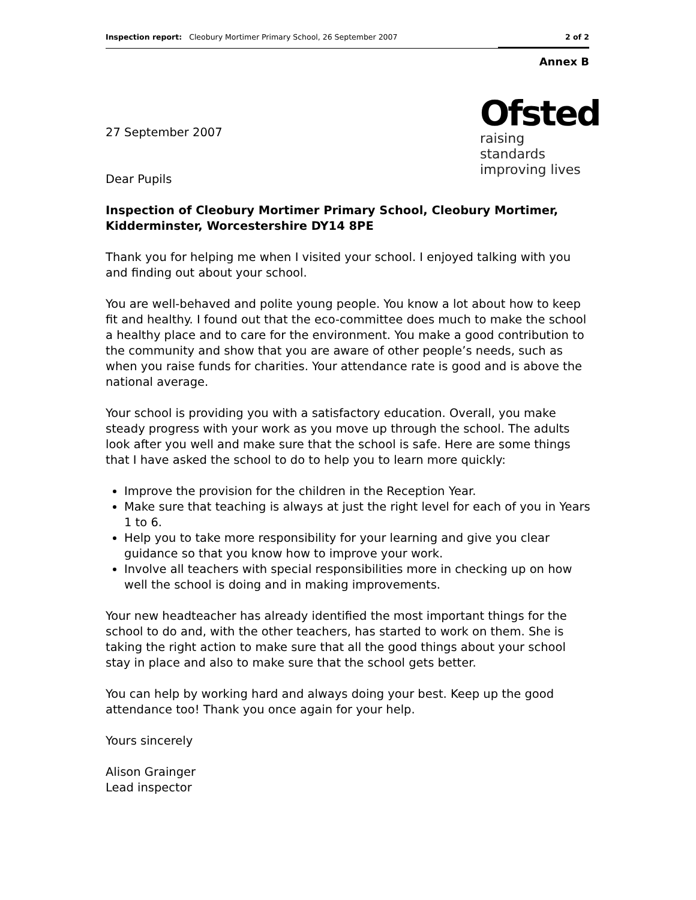Inspection report: Cleobury Mortimer Primary School, 26 September 2007 2 of 2
Annex B
Ofsted
raising standards
improving lives
27 September 2007
Dear Pupils
Inspection of Cleobury Mortimer Primary School, Cleobury Mortimer, Kidderminster, Worcestershire DY14 8PE
Thank you for helping me when I visited your school. I enjoyed talking with you and finding out about your school.
You are well-behaved and polite young people. You know a lot about how to keep fit and healthy. I found out that the eco-committee does much to make the school a healthy place and to care for the environment. You make a good contribution to the community and show that you are aware of other people’s needs, such as when you raise funds for charities. Your attendance rate is good and is above the national average.
Your school is providing you with a satisfactory education. Overall, you make steady progress with your work as you move up through the school. The adults look after you well and make sure that the school is safe. Here are some things that I have asked the school to do to help you to learn more quickly:
Improve the provision for the children in the Reception Year.
Make sure that teaching is always at just the right level for each of you in Years 1 to 6.
Help you to take more responsibility for your learning and give you clear guidance so that you know how to improve your work.
Involve all teachers with special responsibilities more in checking up on how well the school is doing and in making improvements.
Your new headteacher has already identified the most important things for the school to do and, with the other teachers, has started to work on them. She is taking the right action to make sure that all the good things about your school stay in place and also to make sure that the school gets better.
You can help by working hard and always doing your best. Keep up the good attendance too! Thank you once again for your help.
Yours sincerely
Alison Grainger
Lead inspector